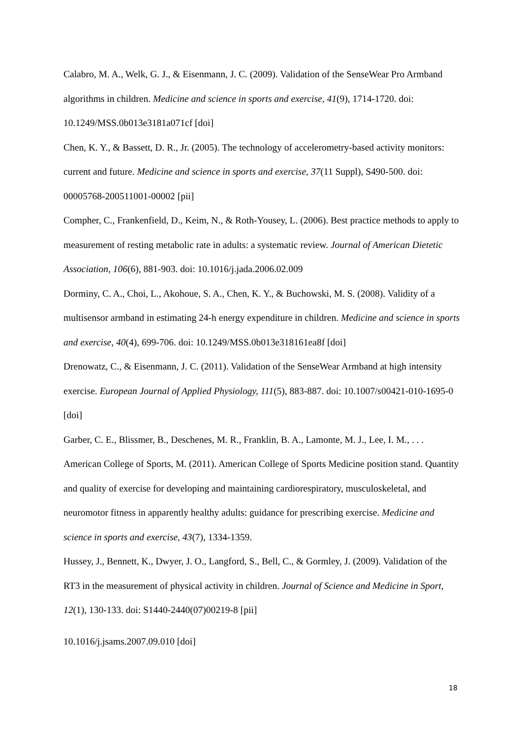Calabro, M. A., Welk, G. J., & Eisenmann, J. C. (2009). Validation of the SenseWear Pro Armband algorithms in children. Medicine and science in sports and exercise, 41(9), 1714-1720. doi: 10.1249/MSS.0b013e3181a071cf [doi]
Chen, K. Y., & Bassett, D. R., Jr. (2005). The technology of accelerometry-based activity monitors: current and future. Medicine and science in sports and exercise, 37(11 Suppl), S490-500. doi: 00005768-200511001-00002 [pii]
Compher, C., Frankenfield, D., Keim, N., & Roth-Yousey, L. (2006). Best practice methods to apply to measurement of resting metabolic rate in adults: a systematic review. Journal of American Dietetic Association, 106(6), 881-903. doi: 10.1016/j.jada.2006.02.009
Dorminy, C. A., Choi, L., Akohoue, S. A., Chen, K. Y., & Buchowski, M. S. (2008). Validity of a multisensor armband in estimating 24-h energy expenditure in children. Medicine and science in sports and exercise, 40(4), 699-706. doi: 10.1249/MSS.0b013e318161ea8f [doi]
Drenowatz, C., & Eisenmann, J. C. (2011). Validation of the SenseWear Armband at high intensity exercise. European Journal of Applied Physiology, 111(5), 883-887. doi: 10.1007/s00421-010-1695-0 [doi]
Garber, C. E., Blissmer, B., Deschenes, M. R., Franklin, B. A., Lamonte, M. J., Lee, I. M., . . . American College of Sports, M. (2011). American College of Sports Medicine position stand. Quantity and quality of exercise for developing and maintaining cardiorespiratory, musculoskeletal, and neuromotor fitness in apparently healthy adults: guidance for prescribing exercise. Medicine and science in sports and exercise, 43(7), 1334-1359.
Hussey, J., Bennett, K., Dwyer, J. O., Langford, S., Bell, C., & Gormley, J. (2009). Validation of the RT3 in the measurement of physical activity in children. Journal of Science and Medicine in Sport, 12(1), 130-133. doi: S1440-2440(07)00219-8 [pii]
10.1016/j.jsams.2007.09.010 [doi]
18